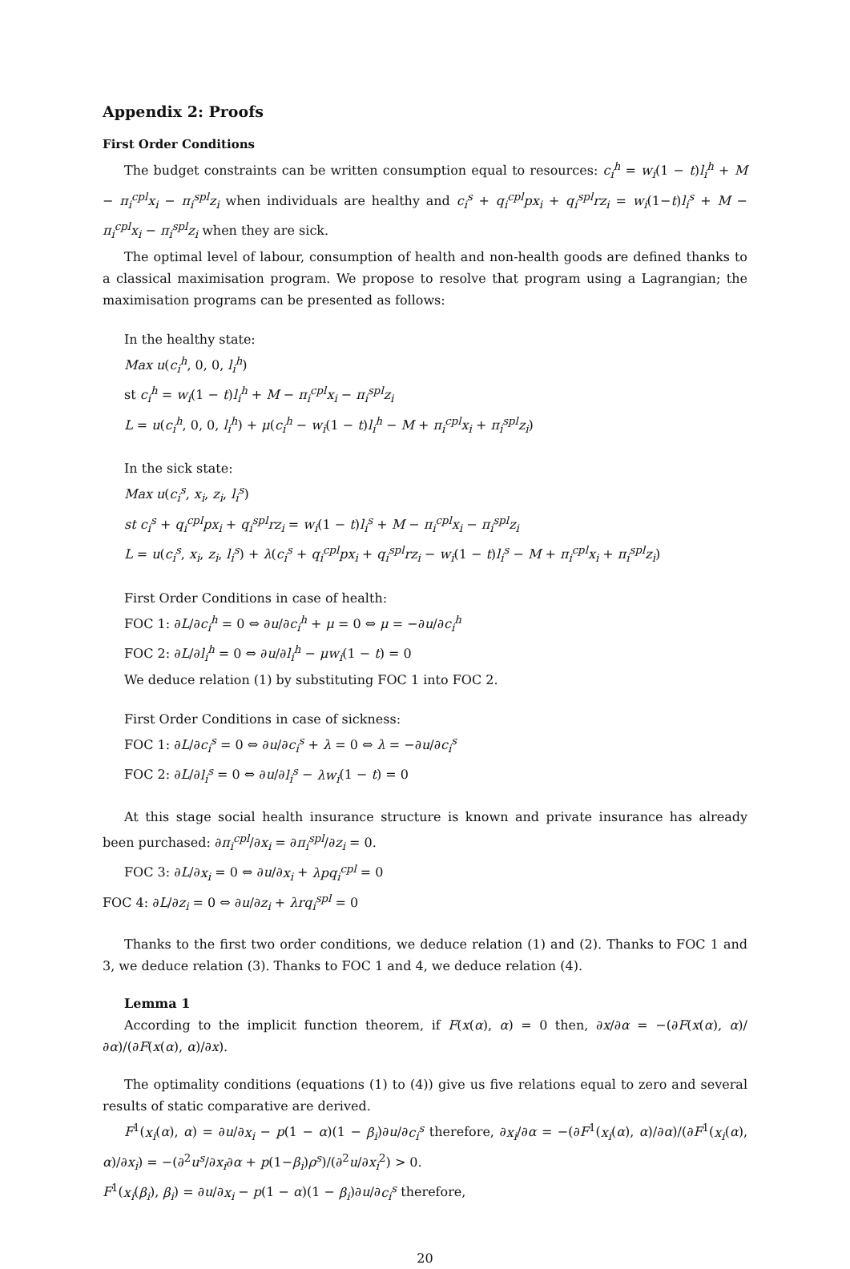Appendix 2: Proofs
First Order Conditions
The budget constraints can be written consumption equal to resources: c<sub>i</sub><sup>h</sup> = w<sub>i</sub>(1 − t)l<sub>i</sub><sup>h</sup> + M − π<sub>i</sub><sup>cpl</sup>x<sub>i</sub> − π<sub>i</sub><sup>spl</sup>z<sub>i</sub> when individuals are healthy and c<sub>i</sub><sup>s</sup> + q<sub>i</sub><sup>cpl</sup>px<sub>i</sub> + q<sub>i</sub><sup>spl</sup>rz<sub>i</sub> = w<sub>i</sub>(1−t)l<sub>i</sub><sup>s</sup> + M − π<sub>i</sub><sup>cpl</sup>x<sub>i</sub> − π<sub>i</sub><sup>spl</sup>z<sub>i</sub> when they are sick.
The optimal level of labour, consumption of health and non-health goods are defined thanks to a classical maximisation program. We propose to resolve that program using a Lagrangian; the maximisation programs can be presented as follows:
In the healthy state:
Max u(c<sub>i</sub><sup>h</sup>, 0, 0, l<sub>i</sub><sup>h</sup>)
st c<sub>i</sub><sup>h</sup> = w<sub>i</sub>(1 − t)l<sub>i</sub><sup>h</sup> + M − π<sub>i</sub><sup>cpl</sup>x<sub>i</sub> − π<sub>i</sub><sup>spl</sup>z<sub>i</sub>
L = u(c<sub>i</sub><sup>h</sup>, 0, 0, l<sub>i</sub><sup>h</sup>) + μ(c<sub>i</sub><sup>h</sup> − w<sub>i</sub>(1 − t)l<sub>i</sub><sup>h</sup> − M + π<sub>i</sub><sup>cpl</sup>x<sub>i</sub> + π<sub>i</sub><sup>spl</sup>z<sub>i</sub>)
In the sick state:
Max u(c<sub>i</sub><sup>s</sup>, x<sub>i</sub>, z<sub>i</sub>, l<sub>i</sub><sup>s</sup>)
st c<sub>i</sub><sup>s</sup> + q<sub>i</sub><sup>cpl</sup>px<sub>i</sub> + q<sub>i</sub><sup>spl</sup>rz<sub>i</sub> = w<sub>i</sub>(1 − t)l<sub>i</sub><sup>s</sup> + M − π<sub>i</sub><sup>cpl</sup>x<sub>i</sub> − π<sub>i</sub><sup>spl</sup>z<sub>i</sub>
L = u(c<sub>i</sub><sup>s</sup>, x<sub>i</sub>, z<sub>i</sub>, l<sub>i</sub><sup>s</sup>) + λ(c<sub>i</sub><sup>s</sup> + q<sub>i</sub><sup>cpl</sup>px<sub>i</sub> + q<sub>i</sub><sup>spl</sup>rz<sub>i</sub> − w<sub>i</sub>(1 − t)l<sub>i</sub><sup>s</sup> − M + π<sub>i</sub><sup>cpl</sup>x<sub>i</sub> + π<sub>i</sub><sup>spl</sup>z<sub>i</sub>)
First Order Conditions in case of health:
FOC 1: ∂L/∂c<sub>i</sub><sup>h</sup> = 0 ⇔ ∂u/∂c<sub>i</sub><sup>h</sup> + μ = 0 ⇔ μ = −∂u/∂c<sub>i</sub><sup>h</sup>
FOC 2: ∂L/∂l<sub>i</sub><sup>h</sup> = 0 ⇔ ∂u/∂l<sub>i</sub><sup>h</sup> − μw<sub>i</sub>(1 − t) = 0
We deduce relation (1) by substituting FOC 1 into FOC 2.
First Order Conditions in case of sickness:
FOC 1: ∂L/∂c<sub>i</sub><sup>s</sup> = 0 ⇔ ∂u/∂c<sub>i</sub><sup>s</sup> + λ = 0 ⇔ λ = −∂u/∂c<sub>i</sub><sup>s</sup>
FOC 2: ∂L/∂l<sub>i</sub><sup>s</sup> = 0 ⇔ ∂u/∂l<sub>i</sub><sup>s</sup> − λw<sub>i</sub>(1 − t) = 0
At this stage social health insurance structure is known and private insurance has already been purchased: ∂π<sub>i</sub><sup>cpl</sup>/∂x<sub>i</sub> = ∂π<sub>i</sub><sup>spl</sup>/∂z<sub>i</sub> = 0.
FOC 3: ∂L/∂x<sub>i</sub> = 0 ⇔ ∂u/∂x<sub>i</sub> + λpq<sub>i</sub><sup>cpl</sup> = 0
FOC 4: ∂L/∂z<sub>i</sub> = 0 ⇔ ∂u/∂z<sub>i</sub> + λrq<sub>i</sub><sup>spl</sup> = 0
Thanks to the first two order conditions, we deduce relation (1) and (2). Thanks to FOC 1 and 3, we deduce relation (3). Thanks to FOC 1 and 4, we deduce relation (4).
Lemma 1
According to the implicit function theorem, if F(x(α), α) = 0 then, ∂x/∂α = −(∂F(x(α), α)/∂α)/(∂F(x(α), α)/∂x).
The optimality conditions (equations (1) to (4)) give us five relations equal to zero and several results of static comparative are derived.
F<sup>1</sup>(x<sub>i</sub>(α), α) = ∂u/∂x<sub>i</sub> − p(1 − α)(1 − β<sub>i</sub>)∂u/∂c<sub>i</sub><sup>s</sup> therefore, ∂x<sub>i</sub>/∂α = −(∂F<sup>1</sup>(x<sub>i</sub>(α), α)/∂α)/(∂F<sup>1</sup>(x<sub>i</sub>(α), α)/∂x<sub>i</sub>) = −(∂<sup>2</sup>u<sup>s</sup>/∂x<sub>i</sub>∂α + p(1−β<sub>i</sub>)ρ<sup>s</sup>)/(∂<sup>2</sup>u/∂x<sub>i</sub><sup>2</sup>) > 0.
F<sup>1</sup>(x<sub>i</sub>(β<sub>i</sub>), β<sub>i</sub>) = ∂u/∂x<sub>i</sub> − p(1 − α)(1 − β<sub>i</sub>)∂u/∂c<sub>i</sub><sup>s</sup> therefore,
20